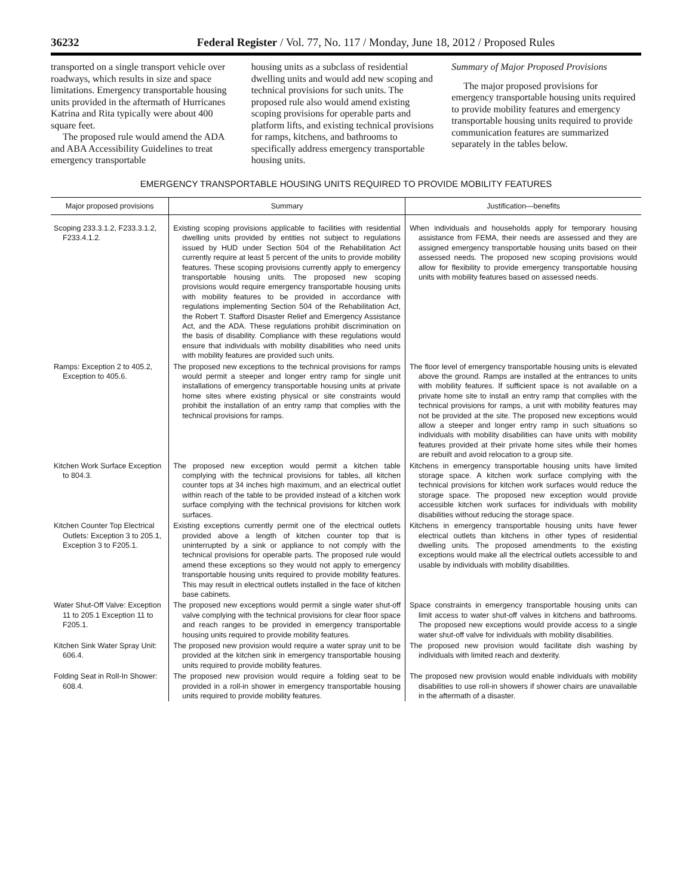36232 Federal Register / Vol. 77, No. 117 / Monday, June 18, 2012 / Proposed Rules
transported on a single transport vehicle over roadways, which results in size and space limitations. Emergency transportable housing units provided in the aftermath of Hurricanes Katrina and Rita typically were about 400 square feet.
The proposed rule would amend the ADA and ABA Accessibility Guidelines to treat emergency transportable
housing units as a subclass of residential dwelling units and would add new scoping and technical provisions for such units. The proposed rule also would amend existing scoping provisions for operable parts and platform lifts, and existing technical provisions for ramps, kitchens, and bathrooms to specifically address emergency transportable housing units.
Summary of Major Proposed Provisions
The major proposed provisions for emergency transportable housing units required to provide mobility features and emergency transportable housing units required to provide communication features are summarized separately in the tables below.
EMERGENCY TRANSPORTABLE HOUSING UNITS REQUIRED TO PROVIDE MOBILITY FEATURES
| Major proposed provisions | Summary | Justification—benefits |
| --- | --- | --- |
| Scoping 233.3.1.2, F233.3.1.2, F233.4.1.2. | Existing scoping provisions applicable to facilities with residential dwelling units provided by entities not subject to regulations issued by HUD under Section 504 of the Rehabilitation Act currently require at least 5 percent of the units to provide mobility features. These scoping provisions currently apply to emergency transportable housing units. The proposed new scoping provisions would require emergency transportable housing units with mobility features to be provided in accordance with regulations implementing Section 504 of the Rehabilitation Act, the Robert T. Stafford Disaster Relief and Emergency Assistance Act, and the ADA. These regulations prohibit discrimination on the basis of disability. Compliance with these regulations would ensure that individuals with mobility disabilities who need units with mobility features are provided such units. | When individuals and households apply for temporary housing assistance from FEMA, their needs are assessed and they are assigned emergency transportable housing units based on their assessed needs. The proposed new scoping provisions would allow for flexibility to provide emergency transportable housing units with mobility features based on assessed needs. |
| Ramps: Exception 2 to 405.2, Exception to 405.6. | The proposed new exceptions to the technical provisions for ramps would permit a steeper and longer entry ramp for single unit installations of emergency transportable housing units at private home sites where existing physical or site constraints would prohibit the installation of an entry ramp that complies with the technical provisions for ramps. | The floor level of emergency transportable housing units is elevated above the ground. Ramps are installed at the entrances to units with mobility features. If sufficient space is not available on a private home site to install an entry ramp that complies with the technical provisions for ramps, a unit with mobility features may not be provided at the site. The proposed new exceptions would allow a steeper and longer entry ramp in such situations so individuals with mobility disabilities can have units with mobility features provided at their private home sites while their homes are rebuilt and avoid relocation to a group site. |
| Kitchen Work Surface Exception to 804.3. | The proposed new exception would permit a kitchen table complying with the technical provisions for tables, all kitchen counter tops at 34 inches high maximum, and an electrical outlet within reach of the table to be provided instead of a kitchen work surface complying with the technical provisions for kitchen work surfaces. | Kitchens in emergency transportable housing units have limited storage space. A kitchen work surface complying with the technical provisions for kitchen work surfaces would reduce the storage space. The proposed new exception would provide accessible kitchen work surfaces for individuals with mobility disabilities without reducing the storage space. |
| Kitchen Counter Top Electrical Outlets: Exception 3 to 205.1, Exception 3 to F205.1. | Existing exceptions currently permit one of the electrical outlets provided above a length of kitchen counter top that is uninterrupted by a sink or appliance to not comply with the technical provisions for operable parts. The proposed rule would amend these exceptions so they would not apply to emergency transportable housing units required to provide mobility features. This may result in electrical outlets installed in the face of kitchen base cabinets. | Kitchens in emergency transportable housing units have fewer electrical outlets than kitchens in other types of residential dwelling units. The proposed amendments to the existing exceptions would make all the electrical outlets accessible to and usable by individuals with mobility disabilities. |
| Water Shut-Off Valve: Exception 11 to 205.1 Exception 11 to F205.1. | The proposed new exceptions would permit a single water shut-off valve complying with the technical provisions for clear floor space and reach ranges to be provided in emergency transportable housing units required to provide mobility features. | Space constraints in emergency transportable housing units can limit access to water shut-off valves in kitchens and bathrooms. The proposed new exceptions would provide access to a single water shut-off valve for individuals with mobility disabilities. |
| Kitchen Sink Water Spray Unit: 606.4. | The proposed new provision would require a water spray unit to be provided at the kitchen sink in emergency transportable housing units required to provide mobility features. | The proposed new provision would facilitate dish washing by individuals with limited reach and dexterity. |
| Folding Seat in Roll-In Shower: 608.4. | The proposed new provision would require a folding seat to be provided in a roll-in shower in emergency transportable housing units required to provide mobility features. | The proposed new provision would enable individuals with mobility disabilities to use roll-in showers if shower chairs are unavailable in the aftermath of a disaster. |